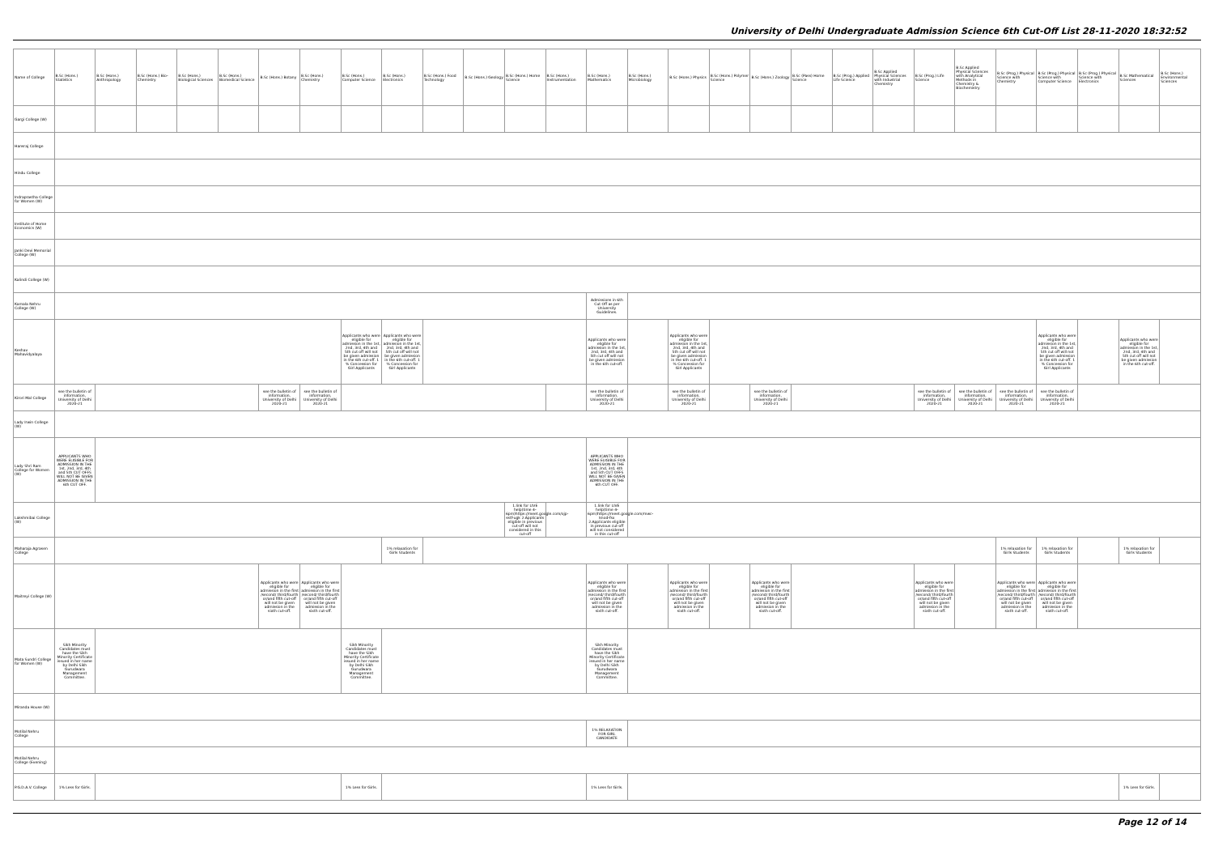University of Delhi Undergraduate Admission Science 6th Cut-Off List 28-11-2020 18:32:52
| Name of College | B.Sc (Hons.) Statistics | B.Sc (Hons.) Anthropology | B.Sc (Hons.) Bio-Chemistry | B.Sc (Hons.) Biological Sciences | B.Sc (Hons.) Biomedical Science | B.Sc (Hons.) Botany | B.Sc (Hons.) Chemistry | B.Sc (Hons.) Computer Science | B.Sc (Hons.) Electronics | B.Sc (Hons.) Food Technology | B.Sc (Hons.) Geology | B.Sc (Hons.) Home Science | B.Sc (Hons.) Instrumentation | B.Sc (Hons.) Mathematics | B.Sc (Hons.) Microbiology | B.Sc (Hons.) Physics | B.Sc (Hons.) Polymer Science | B.Sc (Hons.) Zoology | B.Sc (Pass) Home Science | B.Sc (Prog.) Applied Life Science | B.Sc Applied Physical Sciences with Industrial Chemistry | B.Sc (Prog.) Life Science | B.Sc Applied Physical Sciences with Analytical Methods in Chemistry & Biochemistry | B.Sc (Prog.) Physical Science with Chemistry | B.Sc (Prog.) Physical Science with Computer Science | B.Sc (Prog.) Physical Science with Electronics | B.Sc Mathematical Sciences | B.Sc (Hons.) Environmental Sciences |
| --- | --- | --- | --- | --- | --- | --- | --- | --- | --- | --- | --- | --- | --- | --- | --- | --- | --- | --- | --- | --- | --- | --- | --- | --- | --- | --- | --- | --- |
| Gargi College (W) | | | | | | | | | | | | | | | | | | | | | | | | | | | | |
| Hansraj College | | | | | | | | | | | | | | | | | | | | | | | | | | | | |
| Hindu College | | | | | | | | | | | | | | | | | | | | | | | | | | | | |
| Indraprastha College for Women (W) | | | | | | | | | | | | | | | | | | | | | | | | | | | | |
| Institute of Home Economics (W) | | | | | | | | | | | | | | | | | | | | | | | | | | | | |
| Janki Devi Memorial College (W) | | | | | | | | | | | | | | | | | | | | | | | | | | | | |
| Kalindi College (W) | | | | | | | | | | | | | | | | | | | | | | | | | | | | |
| Kamala Nehru College (W) | | | | | | | | | | | | | | Admissions in 6th Cut Off as per University Guidelines. | | | | | | | | | | | | | | |
| Keshav Mahavidyalaya | | | | | | | | Applicants who were eligible for admission in the 1st, 2nd, 3rd, 4th and 5th cut off will not be given admission in the 6th cut-off. 1 % Concession for Girl Applicants | Applicants who were eligible for admission in the 1st, 2nd, 3rd, 4th and 5th cut off will not be given admission in the 6th cut-off. 1 % Concession for Girl Applicants | | | | | Applicants who were eligible for admission in the 1st, 2nd, 3rd, 4th and 5th cut off will not be given admission in the 6th cut-off. | | Applicants who were eligible for admission in the 1st, 2nd, 3rd, 4th and 5th cut off will not be given admission in the 6th cut-off. 1 % Concession for Girl Applicants | | | | | | | | | Applicants who were eligible for admission in the 1st, 2nd, 3rd, 4th and 5th cut off will not be given admission in the 6th cut-off. 1 % Concession for Girl Applicants | | Applicants who were eligible for admission in the 1st, 2nd, 3rd, 4th and 5th cut off will not be given admission in the 6th cut-off. | |
| Kirori Mal College | see the bulletin of information, University of Delhi 2020-21 | | | | | see the bulletin of information, University of Delhi 2020-21 | see the bulletin of information, University of Delhi 2020-21 | | | | | | | see the bulletin of information, University of Delhi 2020-21 | | see the bulletin of information, University of Delhi 2020-21 | | see the bulletin of information, University of Delhi 2020-21 | | | | see the bulletin of information, University of Delhi 2020-21 | see the bulletin of information, University of Delhi 2020-21 | see the bulletin of information, University of Delhi 2020-21 | see the bulletin of information, University of Delhi 2020-21 | | | |
| Lady Irwin College (W) | | | | | | | | | | | | | | | | | | | | | | | | | | | | |
| Lady Shri Ram College for Women (W) | APPLICANTS WHO WERE ELIGIBLE FOR ADMISSION IN THE 1st, 2nd, 3rd, 4th and 5th CUT OFFS WILL NOT BE GIVEN ADMISSION IN THE 6th CUT OFF. | | | | | | | | | | | | | APPLICANTS WHO WERE ELIGIBLE FOR ADMISSION IN THE 1st, 2nd, 3rd, 4th and 5th CUT OFFS WILL NOT BE GIVEN ADMISSION IN THE 6th CUT OFF. | | | | | | | | | | | | | | |
| Lakshmibai College (W) | | | | | | | | | | | | 1.link for LIVE help(time 4-6pm)https://meet.google.com/ojp-sstf-ugk 2.Applicants eligible in previous cut-off will not considered in this cut-off | | 1.link for LIVE help(time 4-6pm)https://meet.google.com/mwc-knod-fsx 2.Applicants eligible in previous cut-off will not considered in this cut-off | | | | | | | | | | | | | | |
| Maharaja Agrasen College | | | | | | | | | 1% relaxation for Girls Students | | | | | | | | | | | | | | | 1% relaxation for Girls Students | 1% relaxation for Girls Students | | 1% relaxation for Girls Students | |
| Maitreyi College (W) | | | | | | Applicants who were eligible for admission in the first /second/ third/fourth or/and fifth cut-off will not be given admission in the sixth cut-off. | Applicants who were eligible for admission in the first /second/ third/fourth or/and fifth cut-off will not be given admission in the sixth cut-off. | | | | | | | Applicants who were eligible for admission in the first /second/ third/fourth or/and fifth cut-off will not be given admission in the sixth cut-off. | | Applicants who were eligible for admission in the first /second/ third/fourth or/and fifth cut-off will not be given admission in the sixth cut-off. | | Applicants who were eligible for admission in the first /second/ third/fourth or/and fifth cut-off will not be given admission in the sixth cut-off. | | | | Applicants who were eligible for admission in the first /second/ third/fourth or/and fifth cut-off will not be given admission in the sixth cut-off. | | Applicants who were eligible for admission in the first /second/ third/fourth or/and fifth cut-off will not be given admission in the sixth cut-off. | Applicants who were eligible for admission in the first /second/ third/fourth or/and fifth cut-off will not be given admission in the sixth cut-off. | | | |
| Mata Sundri College for Women (W) | Sikh Minority Candidates must have the Sikh Minority Certificate issued in her name by Delhi Sikh Gurudwara Management Committee. | | | | | | | Sikh Minority Candidates must have the Sikh Minority Certificate issued in her name by Delhi Sikh Gurudwara Management Committee. | | | | | | Sikh Minority Candidates must have the Sikh Minority Certificate issued in her name by Delhi Sikh Gurudwara Management Committee. | | | | | | | | | | | | | | |
| Miranda House (W) | | | | | | | | | | | | | | | | | | | | | | | | | | | | |
| Motilal Nehru College | | | | | | | | | | | | | | 1% RELAXATION FOR GIRL CANDIDATE | | | | | | | | | | | | | | |
| Motilal Nehru College (Evening) | | | | | | | | | | | | | | | | | | | | | | | | | | | | |
| P.G.D.A.V. College | 1% Less for Girls. | | | | | | | 1% Less for Girls. | | | | | | 1% Less for Girls. | | | | | | | | | | | | | 1% Less for Girls. | |
Page 12 of 14